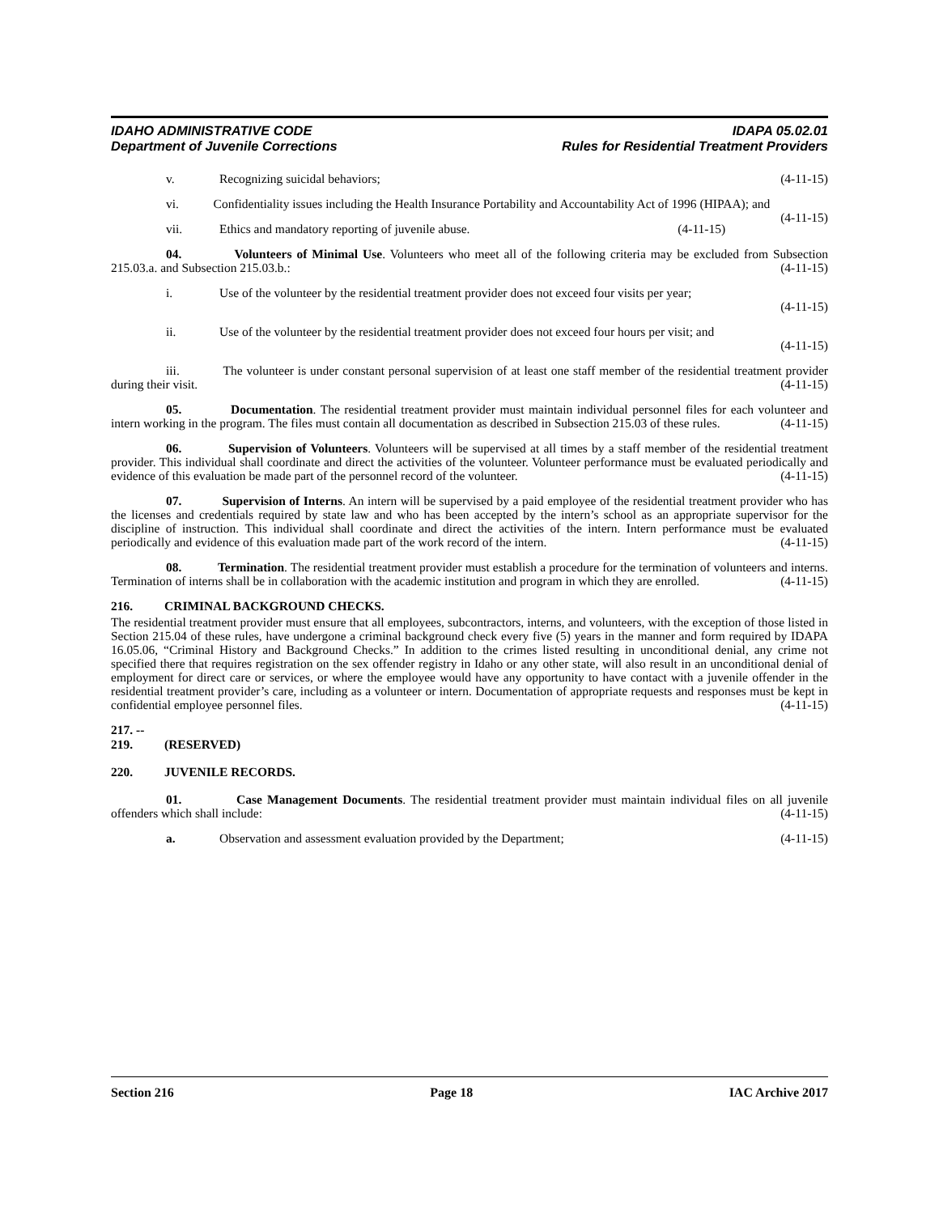IDAHO ADMINISTRATIVE CODE
Department of Juvenile Corrections
IDAPA 05.02.01
Rules for Residential Treatment Providers
v. Recognizing suicidal behaviors; (4-11-15)
vi. Confidentiality issues including the Health Insurance Portability and Accountability Act of 1996 (HIPAA); and (4-11-15)
vii. Ethics and mandatory reporting of juvenile abuse. (4-11-15)
04. Volunteers of Minimal Use. Volunteers who meet all of the following criteria may be excluded from Subsection 215.03.a. and Subsection 215.03.b.: (4-11-15)
i. Use of the volunteer by the residential treatment provider does not exceed four visits per year;
(4-11-15)
ii. Use of the volunteer by the residential treatment provider does not exceed four hours per visit; and
(4-11-15)
iii. The volunteer is under constant personal supervision of at least one staff member of the residential treatment provider during their visit. (4-11-15)
05. Documentation. The residential treatment provider must maintain individual personnel files for each volunteer and intern working in the program. The files must contain all documentation as described in Subsection 215.03 of these rules. (4-11-15)
06. Supervision of Volunteers. Volunteers will be supervised at all times by a staff member of the residential treatment provider. This individual shall coordinate and direct the activities of the volunteer. Volunteer performance must be evaluated periodically and evidence of this evaluation be made part of the personnel record of the volunteer. (4-11-15)
07. Supervision of Interns. An intern will be supervised by a paid employee of the residential treatment provider who has the licenses and credentials required by state law and who has been accepted by the intern’s school as an appropriate supervisor for the discipline of instruction. This individual shall coordinate and direct the activities of the intern. Intern performance must be evaluated periodically and evidence of this evaluation made part of the work record of the intern. (4-11-15)
08. Termination. The residential treatment provider must establish a procedure for the termination of volunteers and interns. Termination of interns shall be in collaboration with the academic institution and program in which they are enrolled. (4-11-15)
216. CRIMINAL BACKGROUND CHECKS.
The residential treatment provider must ensure that all employees, subcontractors, interns, and volunteers, with the exception of those listed in Section 215.04 of these rules, have undergone a criminal background check every five (5) years in the manner and form required by IDAPA 16.05.06, “Criminal History and Background Checks.” In addition to the crimes listed resulting in unconditional denial, any crime not specified there that requires registration on the sex offender registry in Idaho or any other state, will also result in an unconditional denial of employment for direct care or services, or where the employee would have any opportunity to have contact with a juvenile offender in the residential treatment provider’s care, including as a volunteer or intern. Documentation of appropriate requests and responses must be kept in confidential employee personnel files. (4-11-15)
217. -- 219. (RESERVED)
220. JUVENILE RECORDS.
01. Case Management Documents. The residential treatment provider must maintain individual files on all juvenile offenders which shall include: (4-11-15)
a. Observation and assessment evaluation provided by the Department; (4-11-15)
Section 216 Page 18 IAC Archive 2017